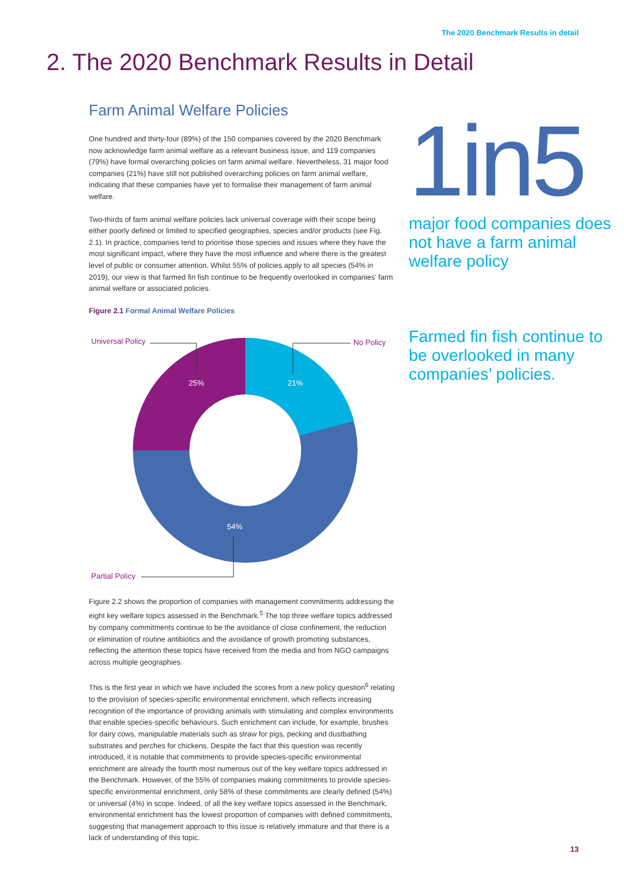The 2020 Benchmark Results in detail
2. The 2020 Benchmark Results in Detail
Farm Animal Welfare Policies
One hundred and thirty-four (89%) of the 150 companies covered by the 2020 Benchmark now acknowledge farm animal welfare as a relevant business issue, and 119 companies (79%) have formal overarching policies on farm animal welfare. Nevertheless, 31 major food companies (21%) have still not published overarching policies on farm animal welfare, indicating that these companies have yet to formalise their management of farm animal welfare.
Two-thirds of farm animal welfare policies lack universal coverage with their scope being either poorly defined or limited to specified geographies, species and/or products (see Fig. 2.1). In practice, companies tend to prioritise those species and issues where they have the most significant impact, where they have the most influence and where there is the greatest level of public or consumer attention. Whilst 55% of policies apply to all species (54% in 2019), our view is that farmed fin fish continue to be frequently overlooked in companies' farm animal welfare or associated policies.
Figure 2.1 Formal Animal Welfare Policies
25%
21%
54%
Universal Policy
No Policy
Partial Policy
Figure 2.2 shows the proportion of companies with management commitments addressing the eight key welfare topics assessed in the Benchmark.<sup>5</sup> The top three welfare topics addressed by company commitments continue to be the avoidance of close confinement, the reduction or elimination of routine antibiotics and the avoidance of growth promoting substances, reflecting the attention these topics have received from the media and from NGO campaigns across multiple geographies.
This is the first year in which we have included the scores from a new policy question<sup>6</sup> relating to the provision of species-specific environmental enrichment, which reflects increasing recognition of the importance of providing animals with stimulating and complex environments that enable species-specific behaviours. Such enrichment can include, for example, brushes for dairy cows, manipulable materials such as straw for pigs, pecking and dustbathing substrates and perches for chickens. Despite the fact that this question was recently introduced, it is notable that commitments to provide species-specific environmental enrichment are already the fourth most numerous out of the key welfare topics addressed in the Benchmark. However, of the 55% of companies making commitments to provide species-specific environmental enrichment, only 58% of these commitments are clearly defined (54%) or universal (4%) in scope. Indeed, of all the key welfare topics assessed in the Benchmark, environmental enrichment has the lowest proportion of companies with defined commitments, suggesting that management approach to this issue is relatively immature and that there is a lack of understanding of this topic.
1in5
major food companies does not have a farm animal welfare policy
Farmed fin fish continue to be overlooked in many companies’ policies.
13